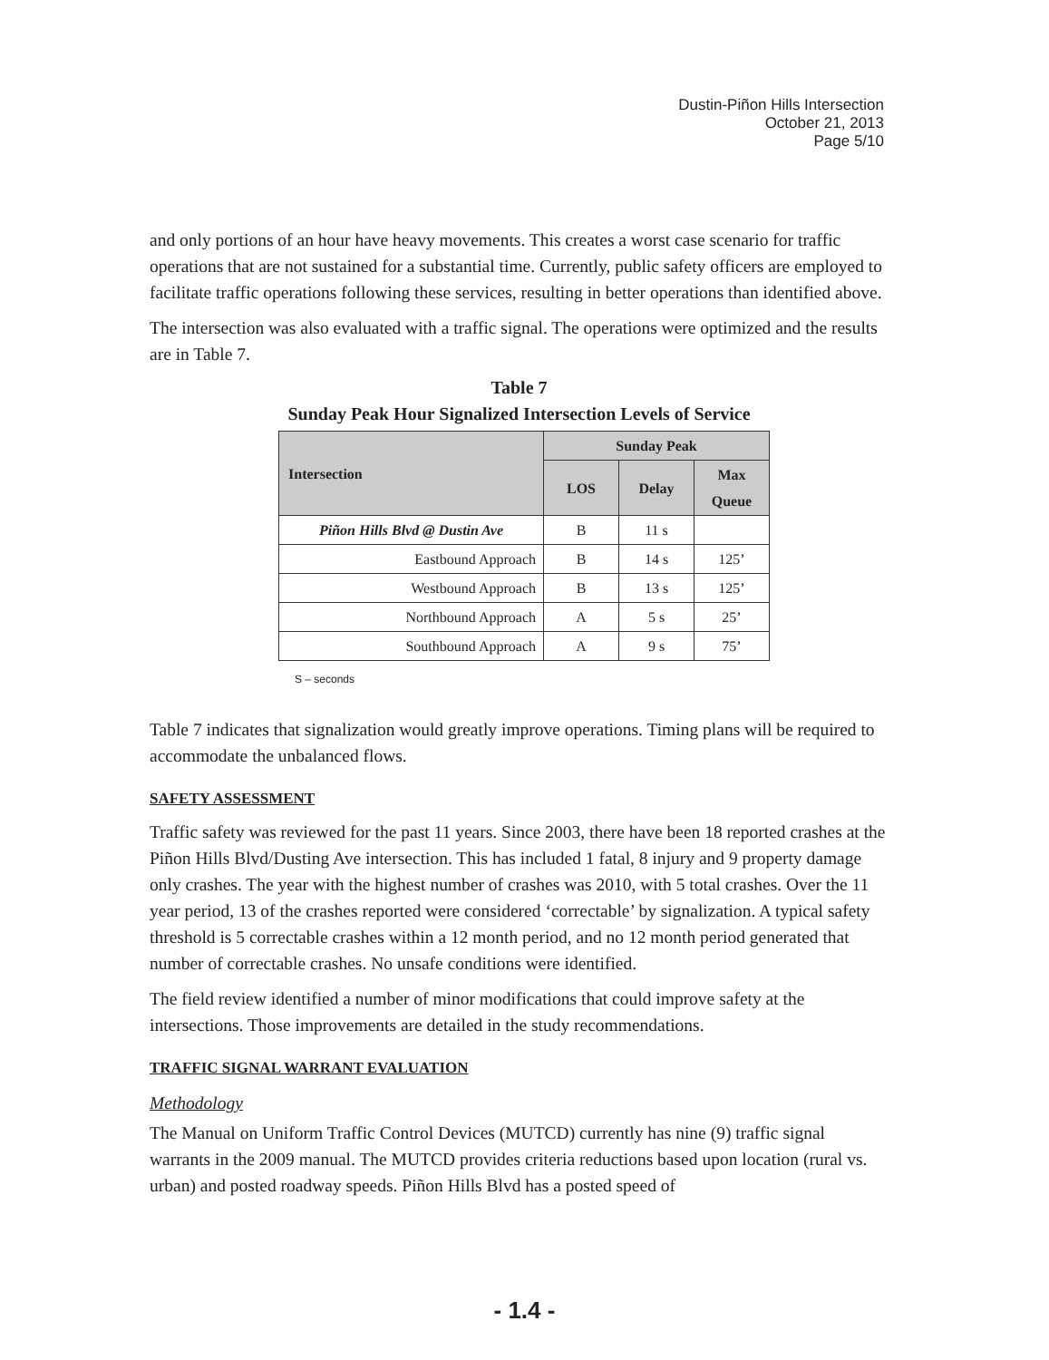Dustin-Piñon Hills Intersection
October 21, 2013
Page 5/10
and only portions of an hour have heavy movements. This creates a worst case scenario for traffic operations that are not sustained for a substantial time. Currently, public safety officers are employed to facilitate traffic operations following these services, resulting in better operations than identified above.
The intersection was also evaluated with a traffic signal. The operations were optimized and the results are in Table 7.
Table 7
Sunday Peak Hour Signalized Intersection Levels of Service
| Intersection | Sunday Peak | | |
| --- | --- | --- | --- |
| | LOS | Delay | Max Queue |
| Piñon Hills Blvd @ Dustin Ave | B | 11 s | |
| Eastbound Approach | B | 14 s | 125’ |
| Westbound Approach | B | 13 s | 125’ |
| Northbound Approach | A | 5 s | 25’ |
| Southbound Approach | A | 9 s | 75’ |
S – seconds
Table 7 indicates that signalization would greatly improve operations. Timing plans will be required to accommodate the unbalanced flows.
SAFETY ASSESSMENT
Traffic safety was reviewed for the past 11 years. Since 2003, there have been 18 reported crashes at the Piñon Hills Blvd/Dusting Ave intersection. This has included 1 fatal, 8 injury and 9 property damage only crashes. The year with the highest number of crashes was 2010, with 5 total crashes. Over the 11 year period, 13 of the crashes reported were considered ‘correctable’ by signalization. A typical safety threshold is 5 correctable crashes within a 12 month period, and no 12 month period generated that number of correctable crashes. No unsafe conditions were identified.
The field review identified a number of minor modifications that could improve safety at the intersections. Those improvements are detailed in the study recommendations.
TRAFFIC SIGNAL WARRANT EVALUATION
Methodology
The Manual on Uniform Traffic Control Devices (MUTCD) currently has nine (9) traffic signal warrants in the 2009 manual. The MUTCD provides criteria reductions based upon location (rural vs. urban) and posted roadway speeds. Piñon Hills Blvd has a posted speed of
- 1.4 -